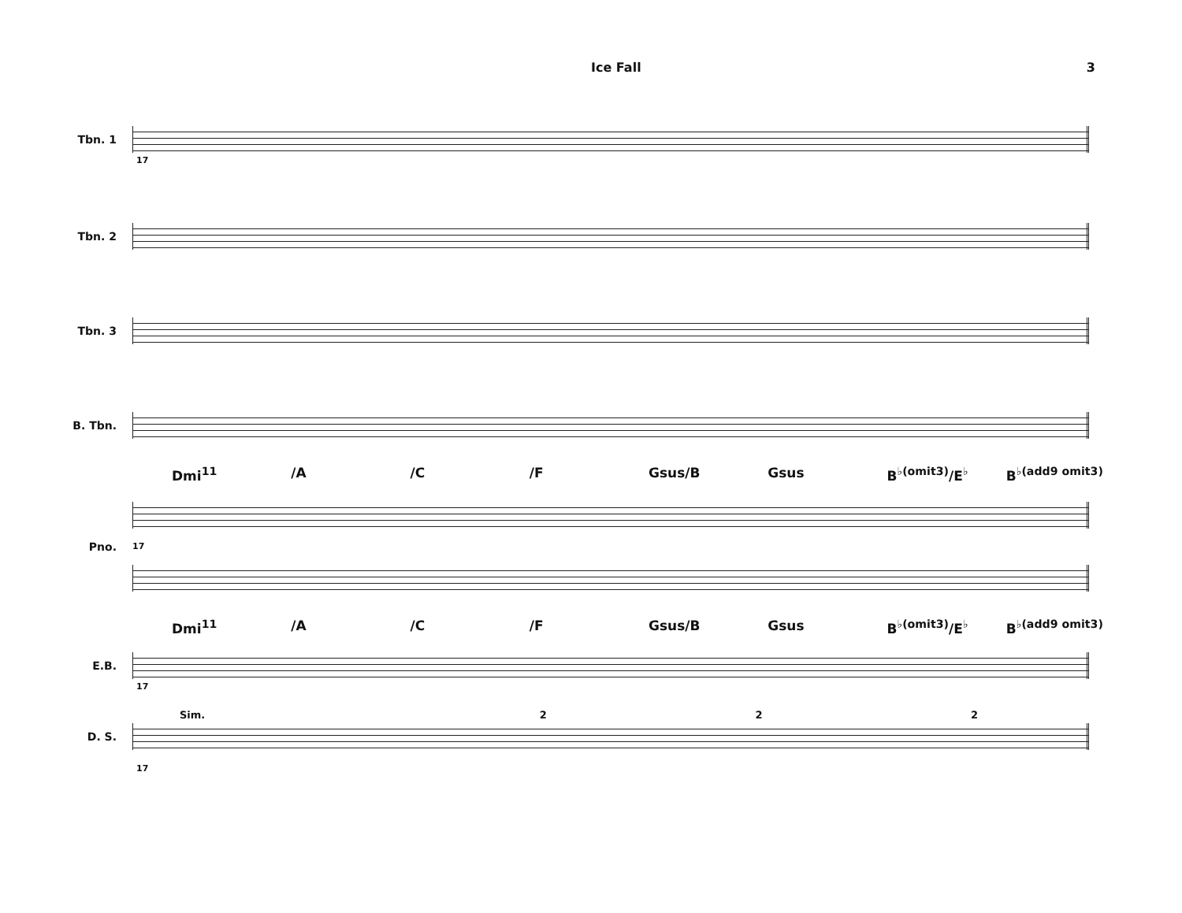Ice Fall 3
Tbn. 1
17
Tbn. 2
Tbn. 3
B. Tbn.
Dmi<sup>11</sup> /A /C /F Gsus/B Gsus B<sup>♭(omit3)</sup>/E<sup>♭</sup> B<sup>♭(add9 omit3)</sup>
Pno.
17
Dmi<sup>11</sup> /A /C /F Gsus/B Gsus B<sup>♭(omit3)</sup>/E<sup>♭</sup> B<sup>♭(add9 omit3)</sup>
E.B.
17
Sim. 2 2 2
D. S.
17